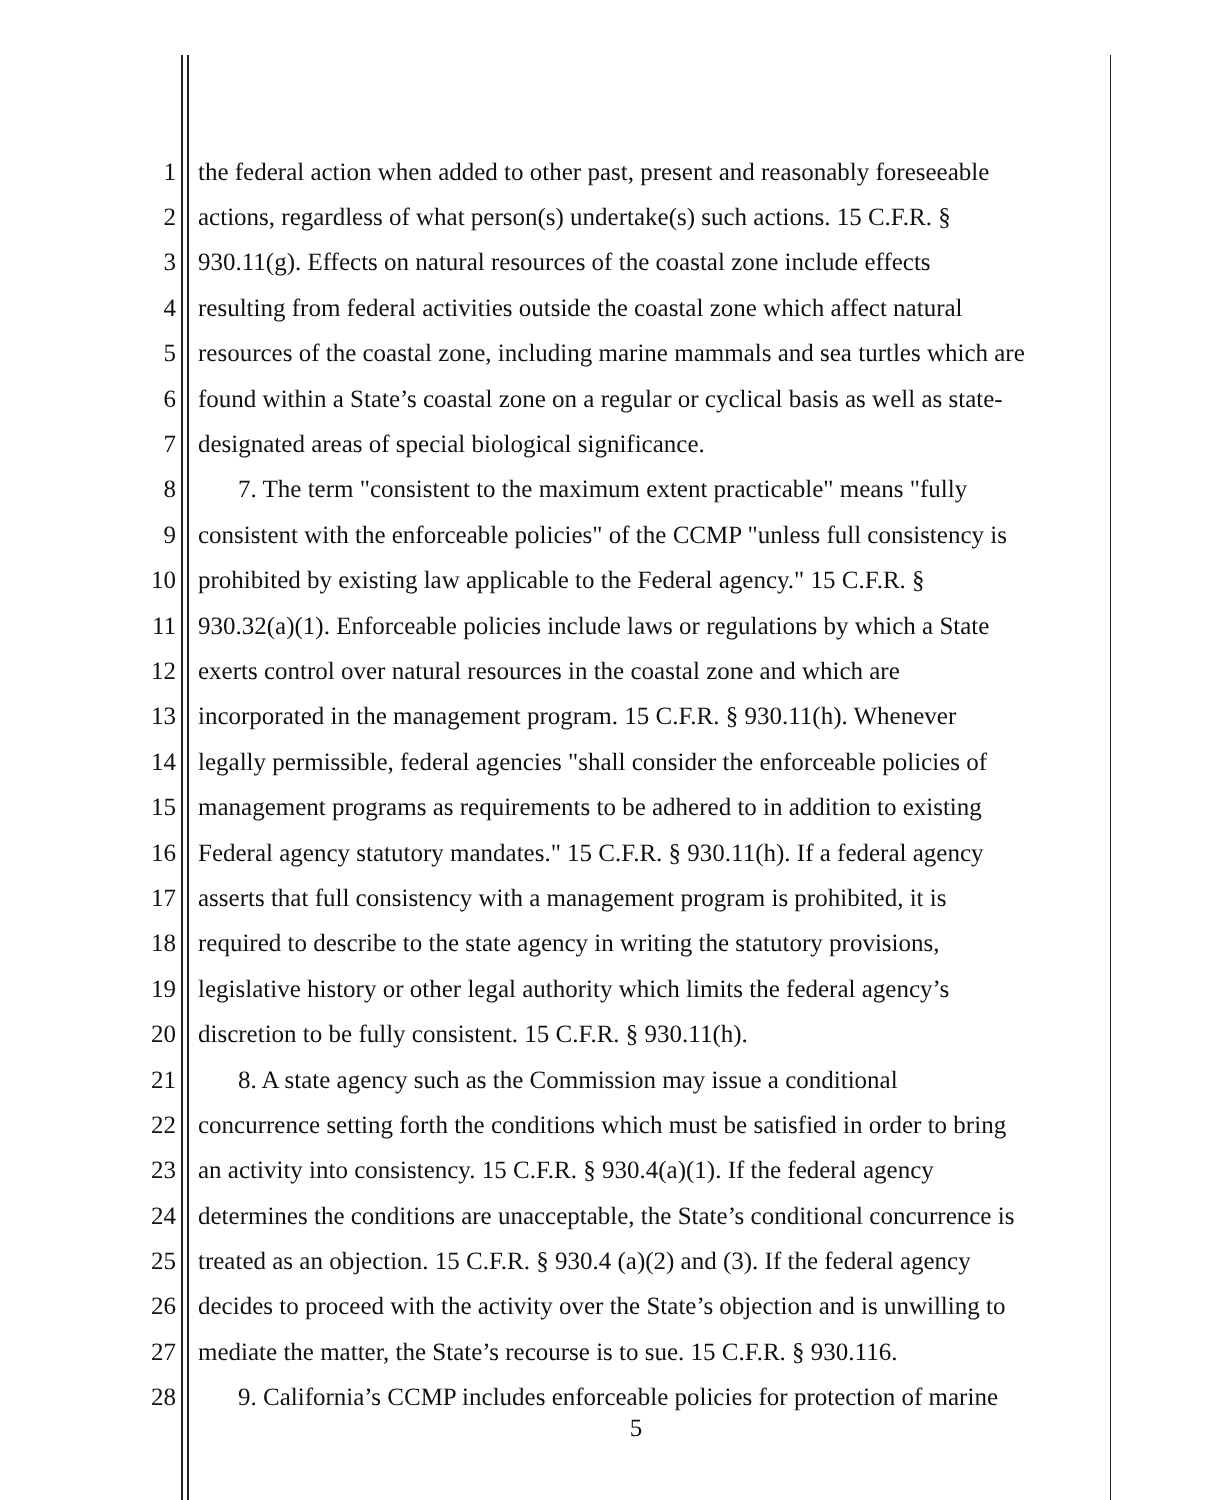1 the federal action when added to other past, present and reasonably foreseeable
2 actions, regardless of what person(s) undertake(s) such actions. 15 C.F.R. §
3 930.11(g). Effects on natural resources of the coastal zone include effects
4 resulting from federal activities outside the coastal zone which affect natural
5 resources of the coastal zone, including marine mammals and sea turtles which are
6 found within a State’s coastal zone on a regular or cyclical basis as well as state-
7 designated areas of special biological significance.
8 7. The term "consistent to the maximum extent practicable" means "fully
9 consistent with the enforceable policies" of the CCMP "unless full consistency is
10 prohibited by existing law applicable to the Federal agency." 15 C.F.R. §
11 930.32(a)(1). Enforceable policies include laws or regulations by which a State
12 exerts control over natural resources in the coastal zone and which are
13 incorporated in the management program. 15 C.F.R. § 930.11(h). Whenever
14 legally permissible, federal agencies "shall consider the enforceable policies of
15 management programs as requirements to be adhered to in addition to existing
16 Federal agency statutory mandates." 15 C.F.R. § 930.11(h). If a federal agency
17 asserts that full consistency with a management program is prohibited, it is
18 required to describe to the state agency in writing the statutory provisions,
19 legislative history or other legal authority which limits the federal agency’s
20 discretion to be fully consistent. 15 C.F.R. § 930.11(h).
21 8. A state agency such as the Commission may issue a conditional
22 concurrence setting forth the conditions which must be satisfied in order to bring
23 an activity into consistency. 15 C.F.R. § 930.4(a)(1). If the federal agency
24 determines the conditions are unacceptable, the State’s conditional concurrence is
25 treated as an objection. 15 C.F.R. § 930.4 (a)(2) and (3). If the federal agency
26 decides to proceed with the activity over the State’s objection and is unwilling to
27 mediate the matter, the State’s recourse is to sue. 15 C.F.R. § 930.116.
28 9. California’s CCMP includes enforceable policies for protection of marine
5